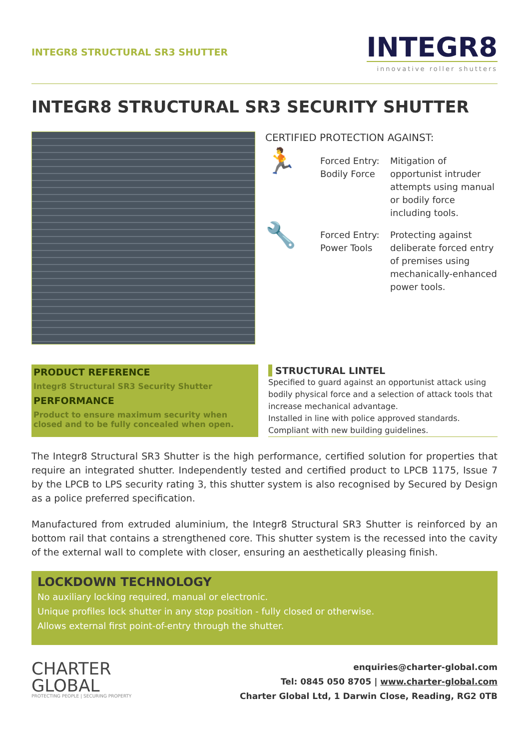INTEGR8 STRUCTURAL SR3 SHUTTER
INTEGR8
innovative roller shutters
INTEGR8 STRUCTURAL SR3 SECURITY SHUTTER
CERTIFIED PROTECTION AGAINST:
🏃
Forced Entry: Bodily Force
Mitigation of opportunist intruder attempts using manual or bodily force including tools.
🔧
Forced Entry: Power Tools
Protecting against deliberate forced entry of premises using mechanically-enhanced power tools.
PRODUCT REFERENCE
Integr8 Structural SR3 Security Shutter
PERFORMANCE
Product to ensure maximum security when closed and to be fully concealed when open.
STRUCTURAL LINTEL
Specified to guard against an opportunist attack using bodily physical force and a selection of attack tools that increase mechanical advantage.
Installed in line with police approved standards.
Compliant with new building guidelines.
The Integr8 Structural SR3 Shutter is the high performance, certified solution for properties that require an integrated shutter. Independently tested and certified product to LPCB 1175, Issue 7 by the LPCB to LPS security rating 3, this shutter system is also recognised by Secured by Design as a police preferred specification.
Manufactured from extruded aluminium, the Integr8 Structural SR3 Shutter is reinforced by an bottom rail that contains a strengthened core. This shutter system is the recessed into the cavity of the external wall to complete with closer, ensuring an aesthetically pleasing finish.
LOCKDOWN TECHNOLOGY
No auxiliary locking required, manual or electronic.
Unique profiles lock shutter in any stop position - fully closed or otherwise.
Allows external first point-of-entry through the shutter.
CHARTER
GLOBAL
PROTECTING PEOPLE | SECURING PROPERTY
enquiries@charter-global.com
Tel: 0845 050 8705 | www.charter-global.com
Charter Global Ltd, 1 Darwin Close, Reading, RG2 0TB